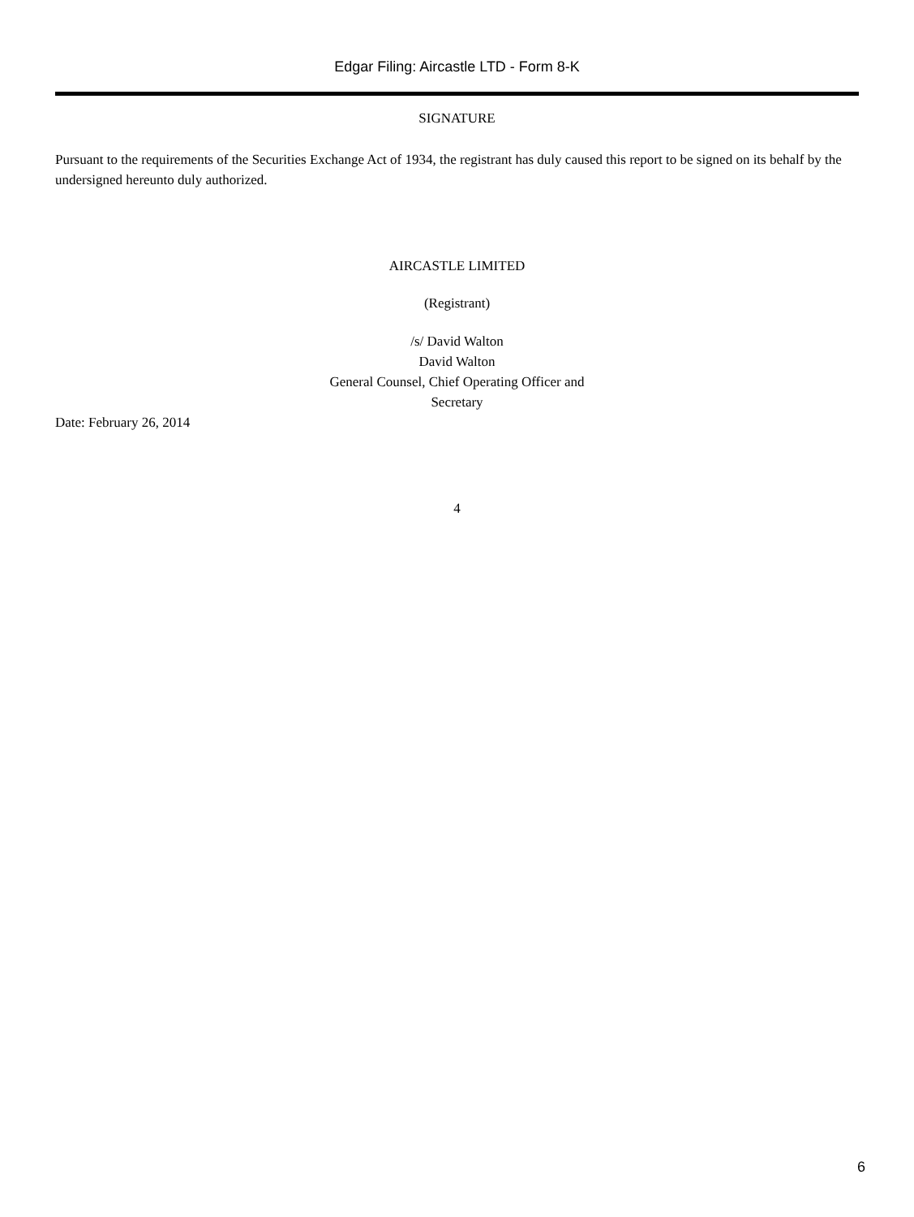Edgar Filing: Aircastle LTD - Form 8-K
SIGNATURE
Pursuant to the requirements of the Securities Exchange Act of 1934, the registrant has duly caused this report to be signed on its behalf by the undersigned hereunto duly authorized.
AIRCASTLE LIMITED
(Registrant)
/s/ David Walton
David Walton
General Counsel, Chief Operating Officer and
Secretary
Date: February 26, 2014
4
6